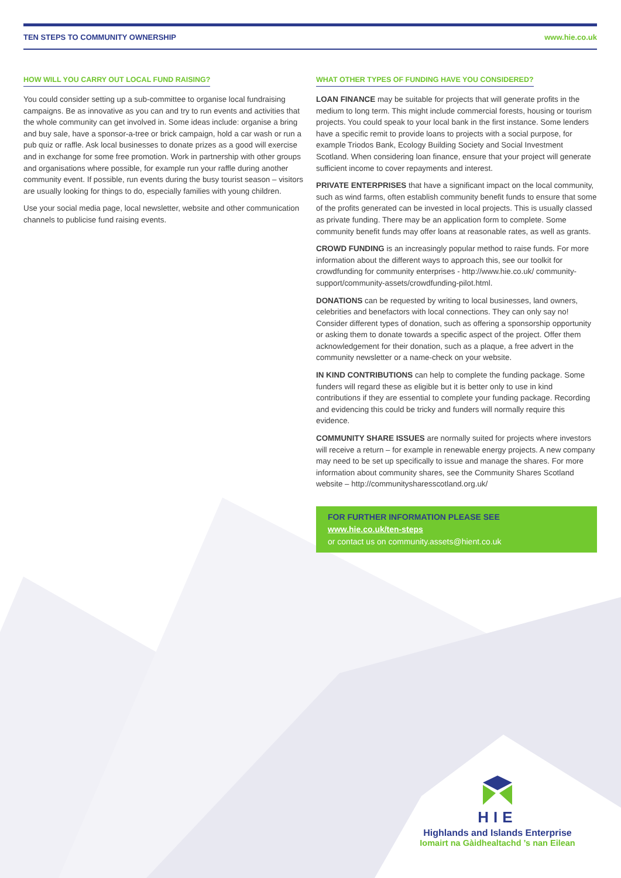TEN STEPS TO COMMUNITY OWNERSHIP www.hie.co.uk
HOW WILL YOU CARRY OUT LOCAL FUND RAISING?
You could consider setting up a sub-committee to organise local fundraising campaigns. Be as innovative as you can and try to run events and activities that the whole community can get involved in. Some ideas include: organise a bring and buy sale, have a sponsor-a-tree or brick campaign, hold a car wash or run a pub quiz or raffle. Ask local businesses to donate prizes as a good will exercise and in exchange for some free promotion. Work in partnership with other groups and organisations where possible, for example run your raffle during another community event. If possible, run events during the busy tourist season – visitors are usually looking for things to do, especially families with young children.
Use your social media page, local newsletter, website and other communication channels to publicise fund raising events.
WHAT OTHER TYPES OF FUNDING HAVE YOU CONSIDERED?
LOAN FINANCE may be suitable for projects that will generate profits in the medium to long term. This might include commercial forests, housing or tourism projects. You could speak to your local bank in the first instance. Some lenders have a specific remit to provide loans to projects with a social purpose, for example Triodos Bank, Ecology Building Society and Social Investment Scotland. When considering loan finance, ensure that your project will generate sufficient income to cover repayments and interest.
PRIVATE ENTERPRISES that have a significant impact on the local community, such as wind farms, often establish community benefit funds to ensure that some of the profits generated can be invested in local projects. This is usually classed as private funding. There may be an application form to complete. Some community benefit funds may offer loans at reasonable rates, as well as grants.
CROWD FUNDING is an increasingly popular method to raise funds. For more information about the different ways to approach this, see our toolkit for crowdfunding for community enterprises - http://www.hie.co.uk/ community-support/community-assets/crowdfunding-pilot.html.
DONATIONS can be requested by writing to local businesses, land owners, celebrities and benefactors with local connections. They can only say no! Consider different types of donation, such as offering a sponsorship opportunity or asking them to donate towards a specific aspect of the project. Offer them acknowledgement for their donation, such as a plaque, a free advert in the community newsletter or a name-check on your website.
IN KIND CONTRIBUTIONS can help to complete the funding package. Some funders will regard these as eligible but it is better only to use in kind contributions if they are essential to complete your funding package. Recording and evidencing this could be tricky and funders will normally require this evidence.
COMMUNITY SHARE ISSUES are normally suited for projects where investors will receive a return – for example in renewable energy projects. A new company may need to be set up specifically to issue and manage the shares. For more information about community shares, see the Community Shares Scotland website – http://communitysharesscotland.org.uk/
FOR FURTHER INFORMATION PLEASE SEE
www.hie.co.uk/ten-steps
or contact us on community.assets@hient.co.uk
HIE
Highlands and Islands Enterprise
Iomairt na Gàidhealtachd ’s nan Eilean